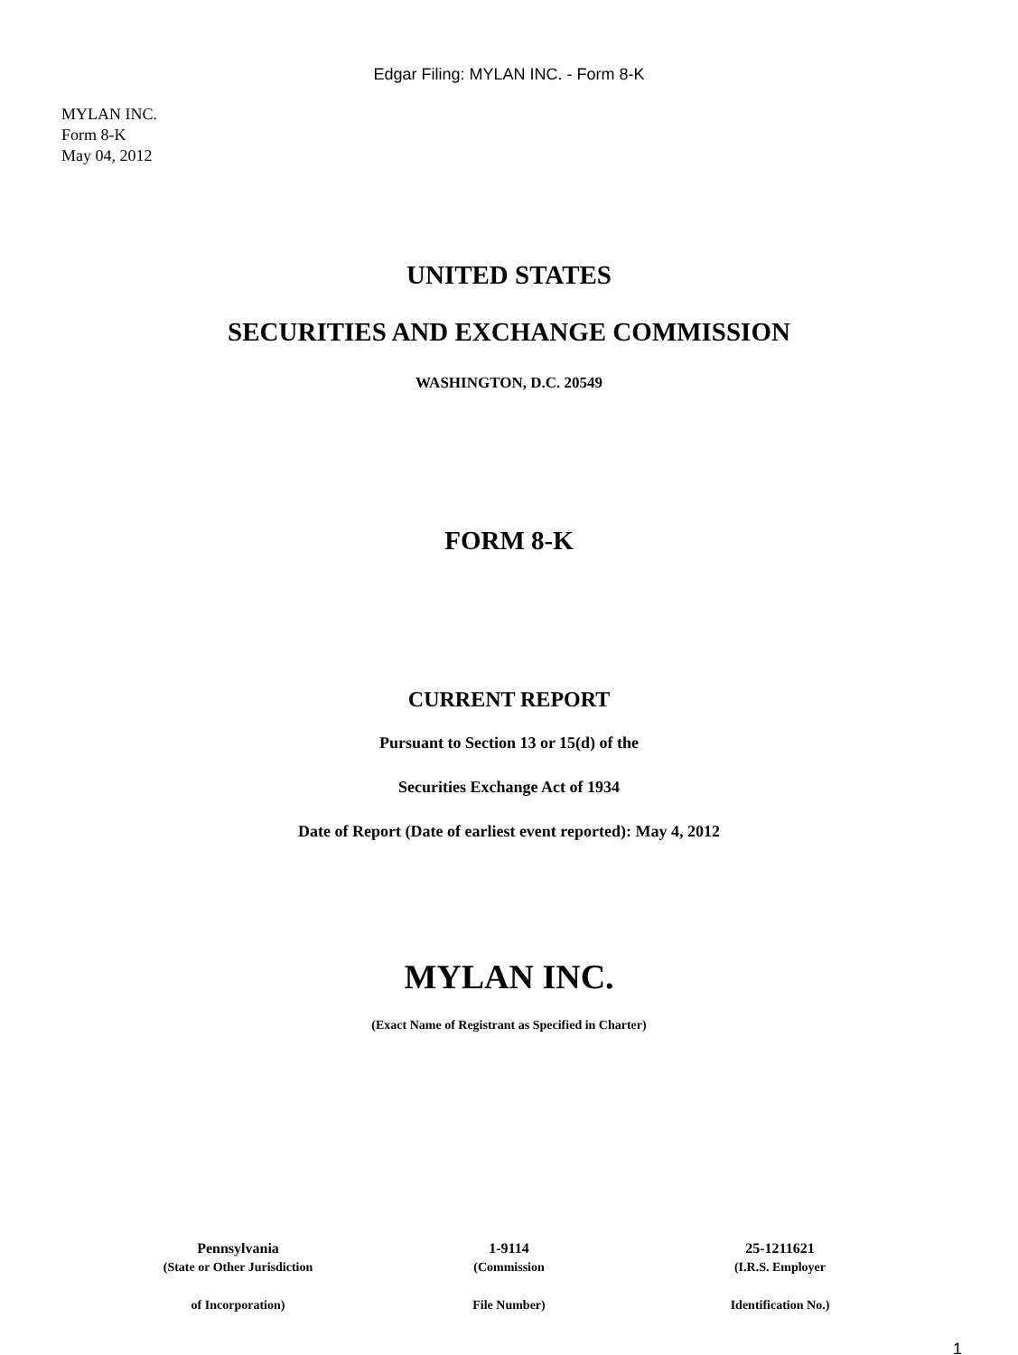Edgar Filing: MYLAN INC. - Form 8-K
MYLAN INC.
Form 8-K
May 04, 2012
UNITED STATES
SECURITIES AND EXCHANGE COMMISSION
WASHINGTON, D.C. 20549
FORM 8-K
CURRENT REPORT
Pursuant to Section 13 or 15(d) of the
Securities Exchange Act of 1934
Date of Report (Date of earliest event reported): May 4, 2012
MYLAN INC.
(Exact Name of Registrant as Specified in Charter)
| Pennsylvania | 1-9114 | 25-1211621 |
| (State or Other Jurisdiction | (Commission | (I.R.S. Employer |
| of Incorporation) | File Number) | Identification No.) |
1